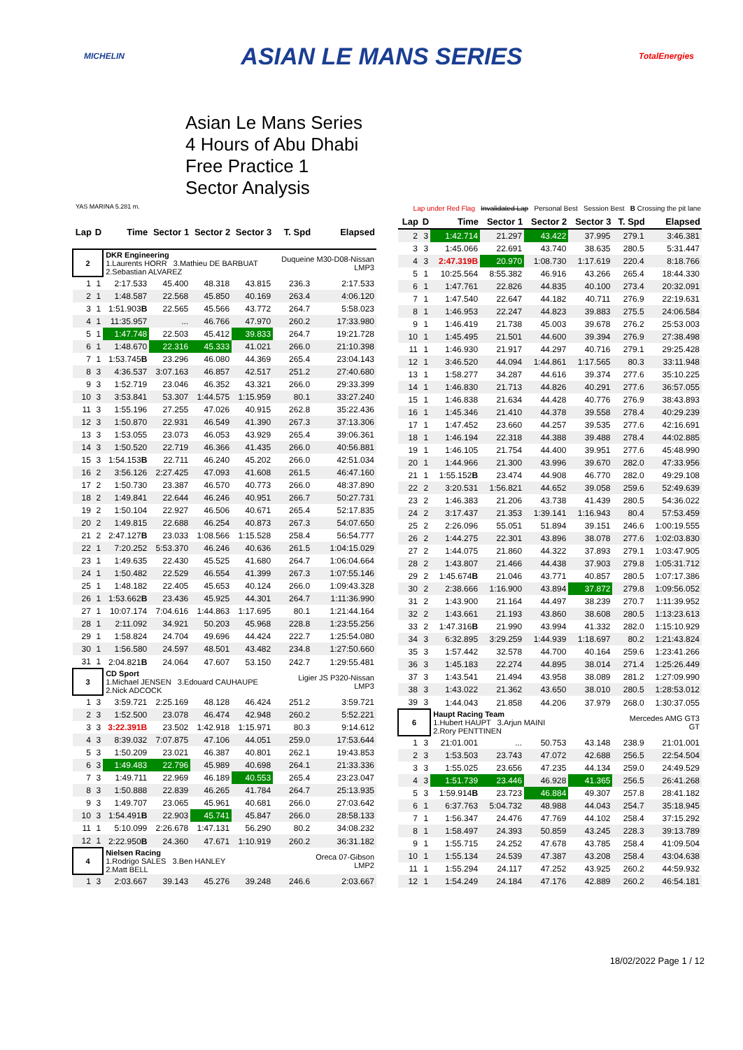MICHELIN ASIAN LE MANS SERIES TotalEnergies
Asian Le Mans Series
4 Hours of Abu Dhabi
Free Practice 1
Sector Analysis
YAS MARINA 5.281 m.
Lap under Red Flag Invalidated Lap Personal Best Session Best B Crossing the pit lane
| Lap | D | Time | Sector 1 | Sector 2 | Sector 3 | T. Spd | Elapsed |
| --- | --- | --- | --- | --- | --- | --- | --- |
| 2 | | DKR Engineering 1.Laurents HORR 3.Mathieu DE BARBUAT 2.Sebastian ALVAREZ | | | | Duqueine M30-D08-Nissan LMP3 | |
| 1 | 1 | 2:17.533 | 45.400 | 48.318 | 43.815 | 236.3 | 2:17.533 |
| 2 | 1 | 1:48.587 | 22.568 | 45.850 | 40.169 | 263.4 | 4:06.120 |
| 3 | 1 | 1:51.903 B | 22.565 | 45.566 | 43.772 | 264.7 | 5:58.023 |
| 4 | 1 | 11:35.957 | ... | 46.766 | 47.970 | 260.2 | 17:33.980 |
| 5 | 1 | 1:47.748 | 22.503 | 45.412 | 39.833 | 264.7 | 19:21.728 |
| 6 | 1 | 1:48.670 | 22.316 | 45.333 | 41.021 | 266.0 | 21:10.398 |
| 7 | 1 | 1:53.745 B | 23.296 | 46.080 | 44.369 | 265.4 | 23:04.143 |
| 8 | 3 | 4:36.537 | 3:07.163 | 46.857 | 42.517 | 251.2 | 27:40.680 |
| 9 | 3 | 1:52.719 | 23.046 | 46.352 | 43.321 | 266.0 | 29:33.399 |
| 10 | 3 | 3:53.841 | 53.307 | 1:44.575 | 1:15.959 | 80.1 | 33:27.240 |
| 11 | 3 | 1:55.196 | 27.255 | 47.026 | 40.915 | 262.8 | 35:22.436 |
| 12 | 3 | 1:50.870 | 22.931 | 46.549 | 41.390 | 267.3 | 37:13.306 |
| 13 | 3 | 1:53.055 | 23.073 | 46.053 | 43.929 | 265.4 | 39:06.361 |
| 14 | 3 | 1:50.520 | 22.719 | 46.366 | 41.435 | 266.0 | 40:56.881 |
| 15 | 3 | 1:54.153 B | 22.711 | 46.240 | 45.202 | 266.0 | 42:51.034 |
| 16 | 2 | 3:56.126 | 2:27.425 | 47.093 | 41.608 | 261.5 | 46:47.160 |
| 17 | 2 | 1:50.730 | 23.387 | 46.570 | 40.773 | 266.0 | 48:37.890 |
| 18 | 2 | 1:49.841 | 22.644 | 46.246 | 40.951 | 266.7 | 50:27.731 |
| 19 | 2 | 1:50.104 | 22.927 | 46.506 | 40.671 | 265.4 | 52:17.835 |
| 20 | 2 | 1:49.815 | 22.688 | 46.254 | 40.873 | 267.3 | 54:07.650 |
| 21 | 2 | 2:47.127 B | 23.033 | 1:08.566 | 1:15.528 | 258.4 | 56:54.777 |
| 22 | 1 | 7:20.252 | 5:53.370 | 46.246 | 40.636 | 261.5 | 1:04:15.029 |
| 23 | 1 | 1:49.635 | 22.430 | 45.525 | 41.680 | 264.7 | 1:06:04.664 |
| 24 | 1 | 1:50.482 | 22.529 | 46.554 | 41.399 | 267.3 | 1:07:55.146 |
| 25 | 1 | 1:48.182 | 22.405 | 45.653 | 40.124 | 266.0 | 1:09:43.328 |
| 26 | 1 | 1:53.662 B | 23.436 | 45.925 | 44.301 | 264.7 | 1:11:36.990 |
| 27 | 1 | 10:07.174 | 7:04.616 | 1:44.863 | 1:17.695 | 80.1 | 1:21:44.164 |
| 28 | 1 | 2:11.092 | 34.921 | 50.203 | 45.968 | 228.8 | 1:23:55.256 |
| 29 | 1 | 1:58.824 | 24.704 | 49.696 | 44.424 | 222.7 | 1:25:54.080 |
| 30 | 1 | 1:56.580 | 24.597 | 48.501 | 43.482 | 234.8 | 1:27:50.660 |
| 31 | 1 | 2:04.821 B | 24.064 | 47.607 | 53.150 | 242.7 | 1:29:55.481 |
| 3 | | CD Sport 1.Michael JENSEN 3.Edouard CAUHAUPE 2.Nick ADCOCK | | | | Ligier JS P320-Nissan LMP3 | |
| 1 | 3 | 3:59.721 | 2:25.169 | 48.128 | 46.424 | 251.2 | 3:59.721 |
| 2 | 3 | 1:52.500 | 23.078 | 46.474 | 42.948 | 260.2 | 5:52.221 |
| 3 | 3 | 3:22.391B | 23.502 | 1:42.918 | 1:15.971 | 80.3 | 9:14.612 |
| 4 | 3 | 8:39.032 | 7:07.875 | 47.106 | 44.051 | 259.0 | 17:53.644 |
| 5 | 3 | 1:50.209 | 23.021 | 46.387 | 40.801 | 262.1 | 19:43.853 |
| 6 | 3 | 1:49.483 | 22.796 | 45.989 | 40.698 | 264.1 | 21:33.336 |
| 7 | 3 | 1:49.711 | 22.969 | 46.189 | 40.553 | 265.4 | 23:23.047 |
| 8 | 3 | 1:50.888 | 22.839 | 46.265 | 41.784 | 264.7 | 25:13.935 |
| 9 | 3 | 1:49.707 | 23.065 | 45.961 | 40.681 | 266.0 | 27:03.642 |
| 10 | 3 | 1:54.491 B | 22.903 | 45.741 | 45.847 | 266.0 | 28:58.133 |
| 11 | 1 | 5:10.099 | 2:26.678 | 1:47.131 | 56.290 | 80.2 | 34:08.232 |
| 12 | 1 | 2:22.950 B | 24.360 | 47.671 | 1:10.919 | 260.2 | 36:31.182 |
| 4 | | Nielsen Racing 1.Rodrigo SALES 3.Ben HANLEY 2.Matt BELL | | | | Oreca 07-Gibson LMP2 | |
| 1 | 3 | 2:03.667 | 39.143 | 45.276 | 39.248 | 246.6 | 2:03.667 |
| Lap | D | Time | Sector 1 | Sector 2 | Sector 3 | T. Spd | Elapsed |
| --- | --- | --- | --- | --- | --- | --- | --- |
| 2 | 3 | 1:42.714 | 21.297 | 43.422 | 37.995 | 279.1 | 3:46.381 |
| 3 | 3 | 1:45.066 | 22.691 | 43.740 | 38.635 | 280.5 | 5:31.447 |
| 4 | 3 | 2:47.319B | 20.970 | 1:08.730 | 1:17.619 | 220.4 | 8:18.766 |
| 5 | 1 | 10:25.564 | 8:55.382 | 46.916 | 43.266 | 265.4 | 18:44.330 |
| 6 | 1 | 1:47.761 | 22.826 | 44.835 | 40.100 | 273.4 | 20:32.091 |
| 7 | 1 | 1:47.540 | 22.647 | 44.182 | 40.711 | 276.9 | 22:19.631 |
| 8 | 1 | 1:46.953 | 22.247 | 44.823 | 39.883 | 275.5 | 24:06.584 |
| 9 | 1 | 1:46.419 | 21.738 | 45.003 | 39.678 | 276.2 | 25:53.003 |
| 10 | 1 | 1:45.495 | 21.501 | 44.600 | 39.394 | 276.9 | 27:38.498 |
| 11 | 1 | 1:46.930 | 21.917 | 44.297 | 40.716 | 279.1 | 29:25.428 |
| 12 | 1 | 3:46.520 | 44.094 | 1:44.861 | 1:17.565 | 80.3 | 33:11.948 |
| 13 | 1 | 1:58.277 | 34.287 | 44.616 | 39.374 | 277.6 | 35:10.225 |
| 14 | 1 | 1:46.830 | 21.713 | 44.826 | 40.291 | 277.6 | 36:57.055 |
| 15 | 1 | 1:46.838 | 21.634 | 44.428 | 40.776 | 276.9 | 38:43.893 |
| 16 | 1 | 1:45.346 | 21.410 | 44.378 | 39.558 | 278.4 | 40:29.239 |
| 17 | 1 | 1:47.452 | 23.660 | 44.257 | 39.535 | 277.6 | 42:16.691 |
| 18 | 1 | 1:46.194 | 22.318 | 44.388 | 39.488 | 278.4 | 44:02.885 |
| 19 | 1 | 1:46.105 | 21.754 | 44.400 | 39.951 | 277.6 | 45:48.990 |
| 20 | 1 | 1:44.966 | 21.300 | 43.996 | 39.670 | 282.0 | 47:33.956 |
| 21 | 1 | 1:55.152 B | 23.474 | 44.908 | 46.770 | 282.0 | 49:29.108 |
| 22 | 2 | 3:20.531 | 1:56.821 | 44.652 | 39.058 | 259.6 | 52:49.639 |
| 23 | 2 | 1:46.383 | 21.206 | 43.738 | 41.439 | 280.5 | 54:36.022 |
| 24 | 2 | 3:17.437 | 21.353 | 1:39.141 | 1:16.943 | 80.4 | 57:53.459 |
| 25 | 2 | 2:26.096 | 55.051 | 51.894 | 39.151 | 246.6 | 1:00:19.555 |
| 26 | 2 | 1:44.275 | 22.301 | 43.896 | 38.078 | 277.6 | 1:02:03.830 |
| 27 | 2 | 1:44.075 | 21.860 | 44.322 | 37.893 | 279.1 | 1:03:47.905 |
| 28 | 2 | 1:43.807 | 21.466 | 44.438 | 37.903 | 279.8 | 1:05:31.712 |
| 29 | 2 | 1:45.674 B | 21.046 | 43.771 | 40.857 | 280.5 | 1:07:17.386 |
| 30 | 2 | 2:38.666 | 1:16.900 | 43.894 | 37.872 | 279.8 | 1:09:56.052 |
| 31 | 2 | 1:43.900 | 21.164 | 44.497 | 38.239 | 270.7 | 1:11:39.952 |
| 32 | 2 | 1:43.661 | 21.193 | 43.860 | 38.608 | 280.5 | 1:13:23.613 |
| 33 | 2 | 1:47.316 B | 21.990 | 43.994 | 41.332 | 282.0 | 1:15:10.929 |
| 34 | 3 | 6:32.895 | 3:29.259 | 1:44.939 | 1:18.697 | 80.2 | 1:21:43.824 |
| 35 | 3 | 1:57.442 | 32.578 | 44.700 | 40.164 | 259.6 | 1:23:41.266 |
| 36 | 3 | 1:45.183 | 22.274 | 44.895 | 38.014 | 271.4 | 1:25:26.449 |
| 37 | 3 | 1:43.541 | 21.494 | 43.958 | 38.089 | 281.2 | 1:27:09.990 |
| 38 | 3 | 1:43.022 | 21.362 | 43.650 | 38.010 | 280.5 | 1:28:53.012 |
| 39 | 3 | 1:44.043 | 21.858 | 44.206 | 37.979 | 268.0 | 1:30:37.055 |
| 6 | | Haupt Racing Team 1.Hubert HAUPT 3.Arjun MAINI 2.Rory PENTTINEN | | | | Mercedes AMG GT3 GT | |
| 1 | 3 | 21:01.001 | ... | 50.753 | 43.148 | 238.9 | 21:01.001 |
| 2 | 3 | 1:53.503 | 23.743 | 47.072 | 42.688 | 256.5 | 22:54.504 |
| 3 | 3 | 1:55.025 | 23.656 | 47.235 | 44.134 | 259.0 | 24:49.529 |
| 4 | 3 | 1:51.739 | 23.446 | 46.928 | 41.365 | 256.5 | 26:41.268 |
| 5 | 3 | 1:59.914 B | 23.723 | 46.884 | 49.307 | 257.8 | 28:41.182 |
| 6 | 1 | 6:37.763 | 5:04.732 | 48.988 | 44.043 | 254.7 | 35:18.945 |
| 7 | 1 | 1:56.347 | 24.476 | 47.769 | 44.102 | 258.4 | 37:15.292 |
| 8 | 1 | 1:58.497 | 24.393 | 50.859 | 43.245 | 228.3 | 39:13.789 |
| 9 | 1 | 1:55.715 | 24.252 | 47.678 | 43.785 | 258.4 | 41:09.504 |
| 10 | 1 | 1:55.134 | 24.539 | 47.387 | 43.208 | 258.4 | 43:04.638 |
| 11 | 1 | 1:55.294 | 24.117 | 47.252 | 43.925 | 260.2 | 44:59.932 |
| 12 | 1 | 1:54.249 | 24.184 | 47.176 | 42.889 | 260.2 | 46:54.181 |
18/02/2022 Page 1 / 12